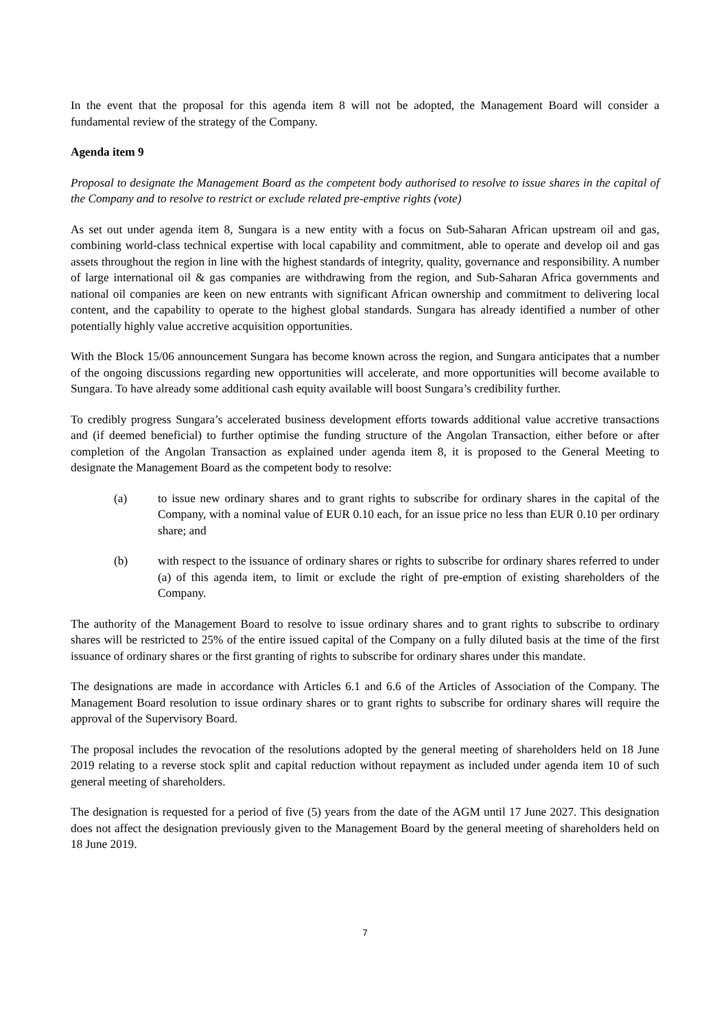In the event that the proposal for this agenda item 8 will not be adopted, the Management Board will consider a fundamental review of the strategy of the Company.
Agenda item 9
Proposal to designate the Management Board as the competent body authorised to resolve to issue shares in the capital of the Company and to resolve to restrict or exclude related pre-emptive rights (vote)
As set out under agenda item 8, Sungara is a new entity with a focus on Sub-Saharan African upstream oil and gas, combining world-class technical expertise with local capability and commitment, able to operate and develop oil and gas assets throughout the region in line with the highest standards of integrity, quality, governance and responsibility. A number of large international oil & gas companies are withdrawing from the region, and Sub-Saharan Africa governments and national oil companies are keen on new entrants with significant African ownership and commitment to delivering local content, and the capability to operate to the highest global standards. Sungara has already identified a number of other potentially highly value accretive acquisition opportunities.
With the Block 15/06 announcement Sungara has become known across the region, and Sungara anticipates that a number of the ongoing discussions regarding new opportunities will accelerate, and more opportunities will become available to Sungara. To have already some additional cash equity available will boost Sungara’s credibility further.
To credibly progress Sungara’s accelerated business development efforts towards additional value accretive transactions and (if deemed beneficial) to further optimise the funding structure of the Angolan Transaction, either before or after completion of the Angolan Transaction as explained under agenda item 8, it is proposed to the General Meeting to designate the Management Board as the competent body to resolve:
(a) to issue new ordinary shares and to grant rights to subscribe for ordinary shares in the capital of the Company, with a nominal value of EUR 0.10 each, for an issue price no less than EUR 0.10 per ordinary share; and
(b) with respect to the issuance of ordinary shares or rights to subscribe for ordinary shares referred to under (a) of this agenda item, to limit or exclude the right of pre-emption of existing shareholders of the Company.
The authority of the Management Board to resolve to issue ordinary shares and to grant rights to subscribe to ordinary shares will be restricted to 25% of the entire issued capital of the Company on a fully diluted basis at the time of the first issuance of ordinary shares or the first granting of rights to subscribe for ordinary shares under this mandate.
The designations are made in accordance with Articles 6.1 and 6.6 of the Articles of Association of the Company. The Management Board resolution to issue ordinary shares or to grant rights to subscribe for ordinary shares will require the approval of the Supervisory Board.
The proposal includes the revocation of the resolutions adopted by the general meeting of shareholders held on 18 June 2019 relating to a reverse stock split and capital reduction without repayment as included under agenda item 10 of such general meeting of shareholders.
The designation is requested for a period of five (5) years from the date of the AGM until 17 June 2027. This designation does not affect the designation previously given to the Management Board by the general meeting of shareholders held on 18 June 2019.
7